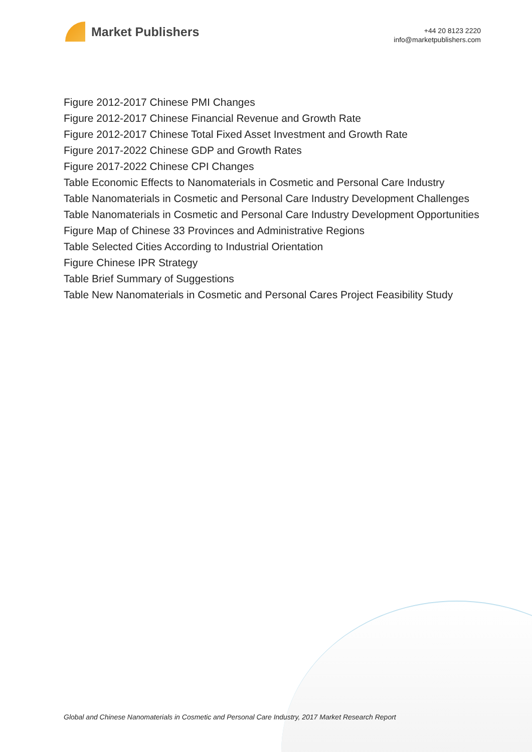Market Publishers
+44 20 8123 2220
info@marketpublishers.com
Figure 2012-2017 Chinese PMI Changes
Figure 2012-2017 Chinese Financial Revenue and Growth Rate
Figure 2012-2017 Chinese Total Fixed Asset Investment and Growth Rate
Figure 2017-2022 Chinese GDP and Growth Rates
Figure 2017-2022 Chinese CPI Changes
Table Economic Effects to Nanomaterials in Cosmetic and Personal Care Industry
Table Nanomaterials in Cosmetic and Personal Care Industry Development Challenges
Table Nanomaterials in Cosmetic and Personal Care Industry Development Opportunities
Figure Map of Chinese 33 Provinces and Administrative Regions
Table Selected Cities According to Industrial Orientation
Figure Chinese IPR Strategy
Table Brief Summary of Suggestions
Table New Nanomaterials in Cosmetic and Personal Cares Project Feasibility Study
Global and Chinese Nanomaterials in Cosmetic and Personal Care Industry, 2017 Market Research Report